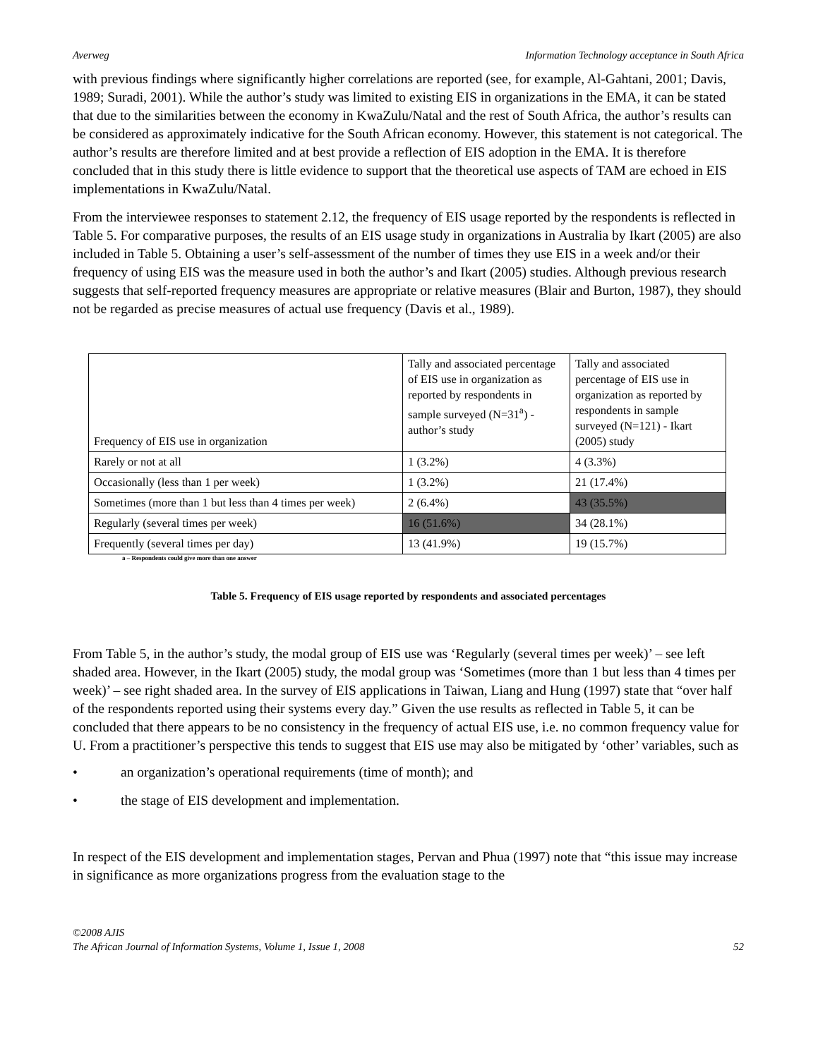Averweg Information Technology acceptance in South Africa
with previous findings where significantly higher correlations are reported (see, for example, Al-Gahtani, 2001; Davis, 1989; Suradi, 2001). While the author’s study was limited to existing EIS in organizations in the EMA, it can be stated that due to the similarities between the economy in KwaZulu/Natal and the rest of South Africa, the author’s results can be considered as approximately indicative for the South African economy. However, this statement is not categorical. The author’s results are therefore limited and at best provide a reflection of EIS adoption in the EMA. It is therefore concluded that in this study there is little evidence to support that the theoretical use aspects of TAM are echoed in EIS implementations in KwaZulu/Natal.
From the interviewee responses to statement 2.12, the frequency of EIS usage reported by the respondents is reflected in Table 5. For comparative purposes, the results of an EIS usage study in organizations in Australia by Ikart (2005) are also included in Table 5. Obtaining a user’s self-assessment of the number of times they use EIS in a week and/or their frequency of using EIS was the measure used in both the author’s and Ikart (2005) studies. Although previous research suggests that self-reported frequency measures are appropriate or relative measures (Blair and Burton, 1987), they should not be regarded as precise measures of actual use frequency (Davis et al., 1989).
| Frequency of EIS use in organization | Tally and associated percentage of EIS use in organization as reported by respondents in sample surveyed (N=31<sup>a</sup>) - author’s study | Tally and associated percentage of EIS use in organization as reported by respondents in sample surveyed (N=121) - Ikart (2005) study |
| Rarely or not at all | 1 (3.2%) | 4 (3.3%) |
| Occasionally (less than 1 per week) | 1 (3.2%) | 21 (17.4%) |
| Sometimes (more than 1 but less than 4 times per week) | 2 (6.4%) | 43 (35.5%) |
| Regularly (several times per week) | 16 (51.6%) | 34 (28.1%) |
| Frequently (several times per day) | 13 (41.9%) | 19 (15.7%) |
a – Respondents could give more than one answer
Table 5. Frequency of EIS usage reported by respondents and associated percentages
From Table 5, in the author’s study, the modal group of EIS use was ‘Regularly (several times per week)’ – see left shaded area. However, in the Ikart (2005) study, the modal group was ‘Sometimes (more than 1 but less than 4 times per week)’ – see right shaded area. In the survey of EIS applications in Taiwan, Liang and Hung (1997) state that “over half of the respondents reported using their systems every day.” Given the use results as reflected in Table 5, it can be concluded that there appears to be no consistency in the frequency of actual EIS use, i.e. no common frequency value for U. From a practitioner’s perspective this tends to suggest that EIS use may also be mitigated by ‘other’ variables, such as
• an organization’s operational requirements (time of month); and
• the stage of EIS development and implementation.
In respect of the EIS development and implementation stages, Pervan and Phua (1997) note that “this issue may increase in significance as more organizations progress from the evaluation stage to the
©2008 AJIS
The African Journal of Information Systems, Volume 1, Issue 1, 2008 52